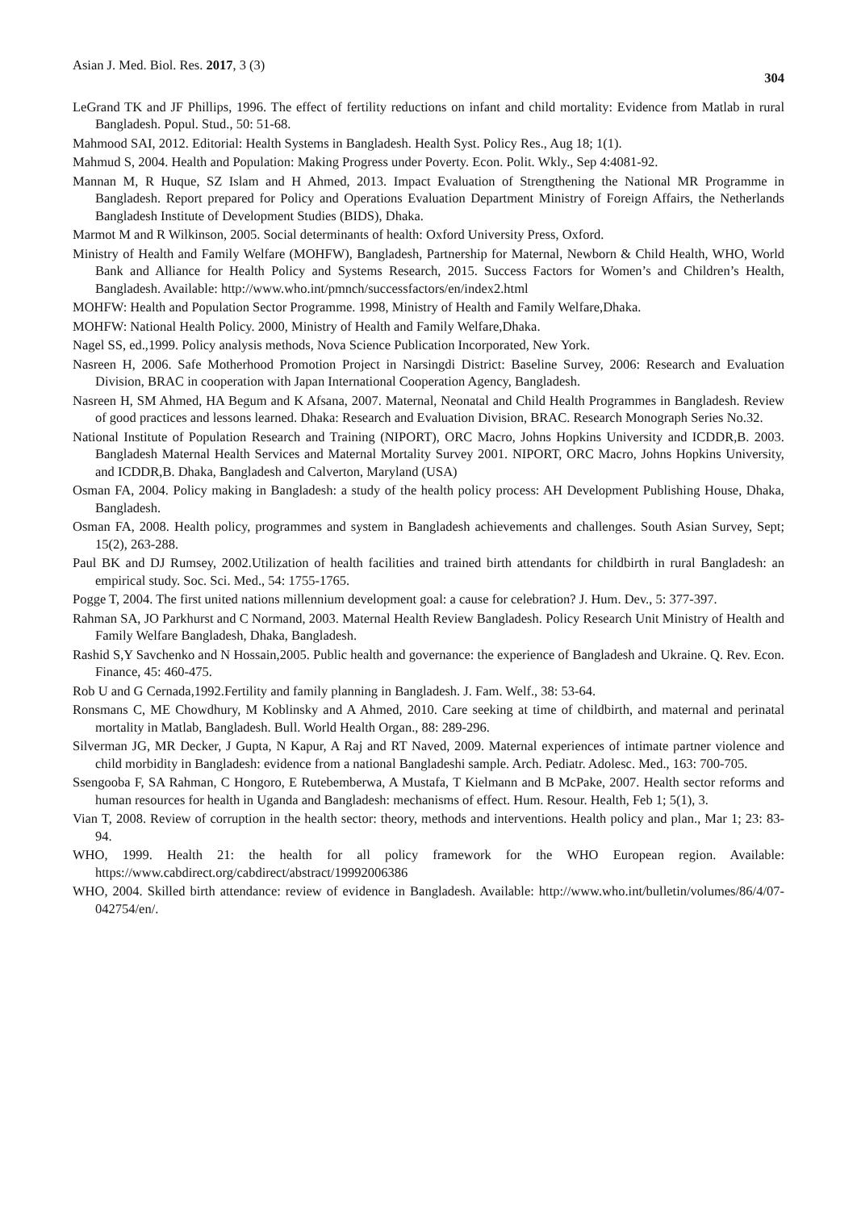Asian J. Med. Biol. Res. 2017, 3 (3) 304
LeGrand TK and JF Phillips, 1996. The effect of fertility reductions on infant and child mortality: Evidence from Matlab in rural Bangladesh. Popul. Stud., 50: 51-68.
Mahmood SAI, 2012. Editorial: Health Systems in Bangladesh. Health Syst. Policy Res., Aug 18; 1(1).
Mahmud S, 2004. Health and Population: Making Progress under Poverty. Econ. Polit. Wkly., Sep 4:4081-92.
Mannan M, R Huque, SZ Islam and H Ahmed, 2013. Impact Evaluation of Strengthening the National MR Programme in Bangladesh. Report prepared for Policy and Operations Evaluation Department Ministry of Foreign Affairs, the Netherlands Bangladesh Institute of Development Studies (BIDS), Dhaka.
Marmot M and R Wilkinson, 2005. Social determinants of health: Oxford University Press, Oxford.
Ministry of Health and Family Welfare (MOHFW), Bangladesh, Partnership for Maternal, Newborn & Child Health, WHO, World Bank and Alliance for Health Policy and Systems Research, 2015. Success Factors for Women’s and Children’s Health, Bangladesh. Available: http://www.who.int/pmnch/successfactors/en/index2.html
MOHFW: Health and Population Sector Programme. 1998, Ministry of Health and Family Welfare,Dhaka.
MOHFW: National Health Policy. 2000, Ministry of Health and Family Welfare,Dhaka.
Nagel SS, ed.,1999. Policy analysis methods, Nova Science Publication Incorporated, New York.
Nasreen H, 2006. Safe Motherhood Promotion Project in Narsingdi District: Baseline Survey, 2006: Research and Evaluation Division, BRAC in cooperation with Japan International Cooperation Agency, Bangladesh.
Nasreen H, SM Ahmed, HA Begum and K Afsana, 2007. Maternal, Neonatal and Child Health Programmes in Bangladesh. Review of good practices and lessons learned. Dhaka: Research and Evaluation Division, BRAC. Research Monograph Series No.32.
National Institute of Population Research and Training (NIPORT), ORC Macro, Johns Hopkins University and ICDDR,B. 2003. Bangladesh Maternal Health Services and Maternal Mortality Survey 2001. NIPORT, ORC Macro, Johns Hopkins University, and ICDDR,B. Dhaka, Bangladesh and Calverton, Maryland (USA)
Osman FA, 2004. Policy making in Bangladesh: a study of the health policy process: AH Development Publishing House, Dhaka, Bangladesh.
Osman FA, 2008. Health policy, programmes and system in Bangladesh achievements and challenges. South Asian Survey, Sept; 15(2), 263-288.
Paul BK and DJ Rumsey, 2002.Utilization of health facilities and trained birth attendants for childbirth in rural Bangladesh: an empirical study. Soc. Sci. Med., 54: 1755-1765.
Pogge T, 2004. The first united nations millennium development goal: a cause for celebration? J. Hum. Dev., 5: 377-397.
Rahman SA, JO Parkhurst and C Normand, 2003. Maternal Health Review Bangladesh. Policy Research Unit Ministry of Health and Family Welfare Bangladesh, Dhaka, Bangladesh.
Rashid S,Y Savchenko and N Hossain,2005. Public health and governance: the experience of Bangladesh and Ukraine. Q. Rev. Econ. Finance, 45: 460-475.
Rob U and G Cernada,1992.Fertility and family planning in Bangladesh. J. Fam. Welf., 38: 53-64.
Ronsmans C, ME Chowdhury, M Koblinsky and A Ahmed, 2010. Care seeking at time of childbirth, and maternal and perinatal mortality in Matlab, Bangladesh. Bull. World Health Organ., 88: 289-296.
Silverman JG, MR Decker, J Gupta, N Kapur, A Raj and RT Naved, 2009. Maternal experiences of intimate partner violence and child morbidity in Bangladesh: evidence from a national Bangladeshi sample. Arch. Pediatr. Adolesc. Med., 163: 700-705.
Ssengooba F, SA Rahman, C Hongoro, E Rutebemberwa, A Mustafa, T Kielmann and B McPake, 2007. Health sector reforms and human resources for health in Uganda and Bangladesh: mechanisms of effect. Hum. Resour. Health, Feb 1; 5(1), 3.
Vian T, 2008. Review of corruption in the health sector: theory, methods and interventions. Health policy and plan., Mar 1; 23: 83-94.
WHO, 1999. Health 21: the health for all policy framework for the WHO European region. Available: https://www.cabdirect.org/cabdirect/abstract/19992006386
WHO, 2004. Skilled birth attendance: review of evidence in Bangladesh. Available: http://www.who.int/bulletin/volumes/86/4/07-042754/en/.